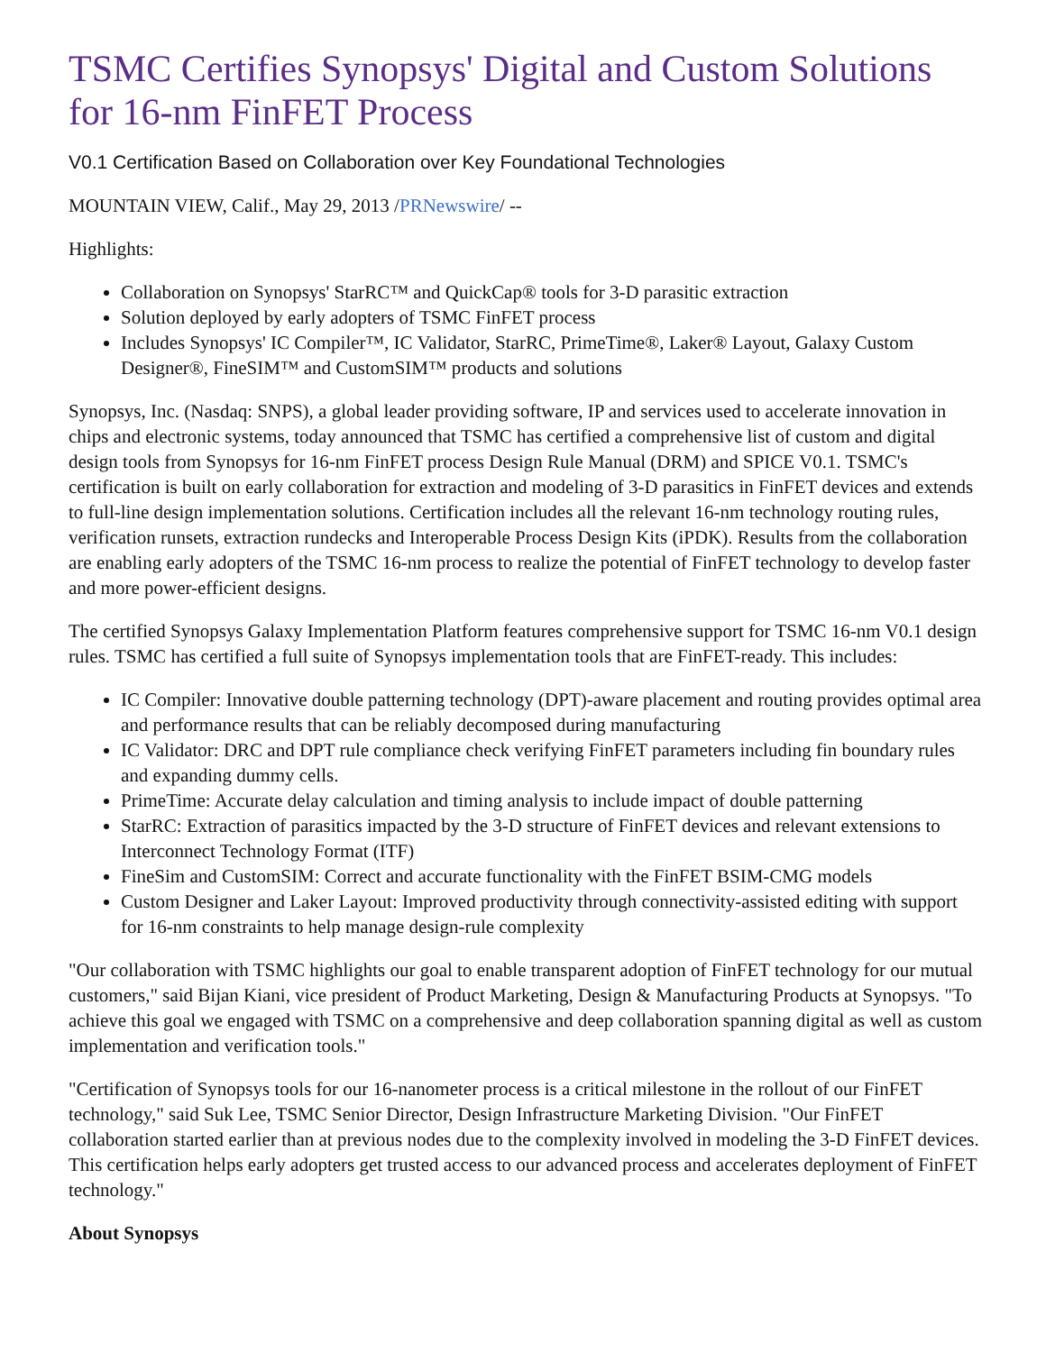TSMC Certifies Synopsys' Digital and Custom Solutions for 16-nm FinFET Process
V0.1 Certification Based on Collaboration over Key Foundational Technologies
MOUNTAIN VIEW, Calif., May 29, 2013 /PRNewswire/ --
Highlights:
Collaboration on Synopsys' StarRC™ and QuickCap® tools for 3-D parasitic extraction
Solution deployed by early adopters of TSMC FinFET process
Includes Synopsys' IC Compiler™, IC Validator, StarRC, PrimeTime®, Laker® Layout, Galaxy Custom Designer®, FineSIM™ and CustomSIM™ products and solutions
Synopsys, Inc. (Nasdaq: SNPS), a global leader providing software, IP and services used to accelerate innovation in chips and electronic systems, today announced that TSMC has certified a comprehensive list of custom and digital design tools from Synopsys for 16-nm FinFET process Design Rule Manual (DRM) and SPICE V0.1. TSMC's certification is built on early collaboration for extraction and modeling of 3-D parasitics in FinFET devices and extends to full-line design implementation solutions. Certification includes all the relevant 16-nm technology routing rules, verification runsets, extraction rundecks and Interoperable Process Design Kits (iPDK). Results from the collaboration are enabling early adopters of the TSMC 16-nm process to realize the potential of FinFET technology to develop faster and more power-efficient designs.
The certified Synopsys Galaxy Implementation Platform features comprehensive support for TSMC 16-nm V0.1 design rules. TSMC has certified a full suite of Synopsys implementation tools that are FinFET-ready. This includes:
IC Compiler: Innovative double patterning technology (DPT)-aware placement and routing provides optimal area and performance results that can be reliably decomposed during manufacturing
IC Validator: DRC and DPT rule compliance check verifying FinFET parameters including fin boundary rules and expanding dummy cells.
PrimeTime: Accurate delay calculation and timing analysis to include impact of double patterning
StarRC: Extraction of parasitics impacted by the 3-D structure of FinFET devices and relevant extensions to Interconnect Technology Format (ITF)
FineSim and CustomSIM: Correct and accurate functionality with the FinFET BSIM-CMG models
Custom Designer and Laker Layout: Improved productivity through connectivity-assisted editing with support for 16-nm constraints to help manage design-rule complexity
"Our collaboration with TSMC highlights our goal to enable transparent adoption of FinFET technology for our mutual customers," said Bijan Kiani, vice president of Product Marketing, Design & Manufacturing Products at Synopsys. "To achieve this goal we engaged with TSMC on a comprehensive and deep collaboration spanning digital as well as custom implementation and verification tools."
"Certification of Synopsys tools for our 16-nanometer process is a critical milestone in the rollout of our FinFET technology," said Suk Lee, TSMC Senior Director, Design Infrastructure Marketing Division. "Our FinFET collaboration started earlier than at previous nodes due to the complexity involved in modeling the 3-D FinFET devices. This certification helps early adopters get trusted access to our advanced process and accelerates deployment of FinFET technology."
About Synopsys